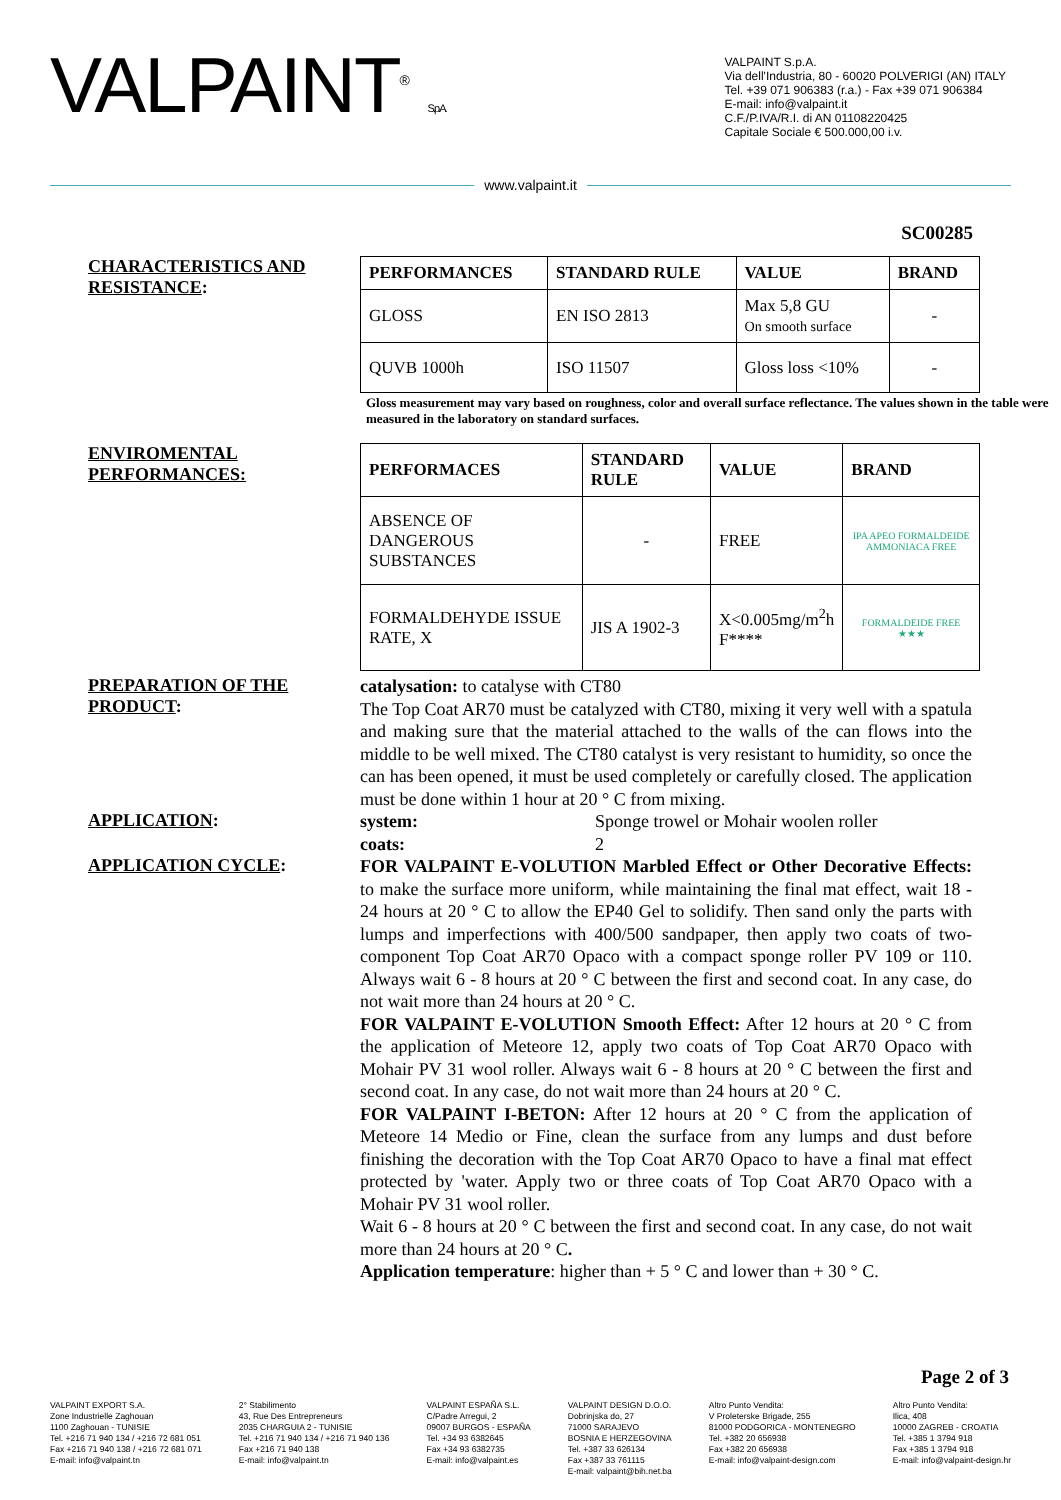VALPAINT<sup>®</sup> S.p.A.
VALPAINT S.p.A.
Via dell'Industria, 80 - 60020 POLVERIGI (AN) ITALY
Tel. +39 071 906383 (r.a.) - Fax +39 071 906384
E-mail: info@valpaint.it
C.F./P.IVA/R.I. di AN 01108220425
Capitale Sociale € 500.000,00 i.v.
www.valpaint.it
SC00285
CHARACTERISTICS AND RESISTANCE:
| PERFORMANCES | STANDARD RULE | VALUE | BRAND |
| --- | --- | --- | --- |
| GLOSS | EN ISO 2813 | Max 5,8 GU On smooth surface | - |
| QUVB 1000h | ISO 11507 | Gloss loss <10% | - |
Gloss measurement may vary based on roughness, color and overall surface reflectance. The values shown in the table were measured in the laboratory on standard surfaces.
ENVIROMENTAL PERFORMANCES:
| PERFORMACES | STANDARD RULE | VALUE | BRAND |
| --- | --- | --- | --- |
| ABSENCE OF DANGEROUS SUBSTANCES | - | FREE | IPA APEO FORMALDEIDE AMMONIACA FREE |
| FORMALDEHYDE ISSUE RATE, X | JIS A 1902-3 | X<0.005mg/m<sup>2</sup>h F**** | FORMALDEIDE FREE ★★★ |
PREPARATION OF THE PRODUCT:
catalysation: to catalyse with CT80
The Top Coat AR70 must be catalyzed with CT80, mixing it very well with a spatula and making sure that the material attached to the walls of the can flows into the middle to be well mixed. The CT80 catalyst is very resistant to humidity, so once the can has been opened, it must be used completely or carefully closed. The application must be done within 1 hour at 20 ° C from mixing.
APPLICATION:
system: Sponge trowel or Mohair woolen roller
coats: 2
APPLICATION CYCLE:
FOR VALPAINT E-VOLUTION Marbled Effect or Other Decorative Effects: to make the surface more uniform, while maintaining the final mat effect, wait 18 - 24 hours at 20 ° C to allow the EP40 Gel to solidify. Then sand only the parts with lumps and imperfections with 400/500 sandpaper, then apply two coats of two-component Top Coat AR70 Opaco with a compact sponge roller PV 109 or 110. Always wait 6 - 8 hours at 20 ° C between the first and second coat. In any case, do not wait more than 24 hours at 20 ° C.
FOR VALPAINT E-VOLUTION Smooth Effect: After 12 hours at 20 ° C from the application of Meteore 12, apply two coats of Top Coat AR70 Opaco with Mohair PV 31 wool roller. Always wait 6 - 8 hours at 20 ° C between the first and second coat. In any case, do not wait more than 24 hours at 20 ° C.
FOR VALPAINT I-BETON: After 12 hours at 20 ° C from the application of Meteore 14 Medio or Fine, clean the surface from any lumps and dust before finishing the decoration with the Top Coat AR70 Opaco to have a final mat effect protected by 'water. Apply two or three coats of Top Coat AR70 Opaco with a Mohair PV 31 wool roller.
Wait 6 - 8 hours at 20 ° C between the first and second coat. In any case, do not wait more than 24 hours at 20 ° C.
Application temperature: higher than + 5 ° C and lower than + 30 ° C.
Page 2 of 3
VALPAINT EXPORT S.A.
Zone Industrielle Zaghouan
1100 Zaghouan - TUNISIE
Tel. +216 71 940 134 / +216 72 681 051
Fax +216 71 940 138 / +216 72 681 071
E-mail: info@valpaint.tn
2° Stabilimento
43, Rue Des Entrepreneurs
2035 CHARGUIA 2 - TUNISIE
Tel. +216 71 940 134 / +216 71 940 136
Fax +216 71 940 138
E-mail: info@valpaint.tn
VALPAINT ESPAÑA S.L.
C/Padre Arregui, 2
09007 BURGOS - ESPAÑA
Tel. +34 93 6382645
Fax +34 93 6382735
E-mail: info@valpaint.es
VALPAINT DESIGN D.O.O.
Dobrinjska do, 27
71000 SARAJEVO
BOSNIA E HERZEGOVINA
Tel. +387 33 626134
Fax +387 33 761115
E-mail: valpaint@bih.net.ba
Altro Punto Vendita:
V Proleterske Brigade, 255
81000 PODGORICA - MONTENEGRO
Tel. +382 20 656938
Fax +382 20 656938
E-mail: info@valpaint-design.com
Altro Punto Vendita:
Ilica, 408
10000 ZAGREB - CROATIA
Tel. +385 1 3794 918
Fax +385 1 3794 918
E-mail: info@valpaint-design.hr